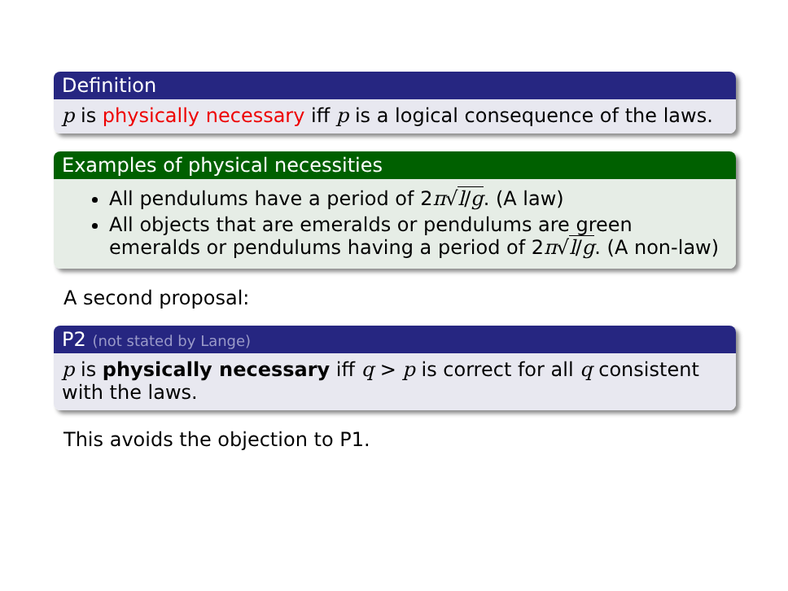Definition
p is physically necessary iff p is a logical consequence of the laws.
Examples of physical necessities
All pendulums have a period of 2π√l/g. (A law)
All objects that are emeralds or pendulums are green emeralds or pendulums having a period of 2π√l/g. (A non-law)
A second proposal:
P2 (not stated by Lange)
p is physically necessary iff q > p is correct for all q consistent with the laws.
This avoids the objection to P1.